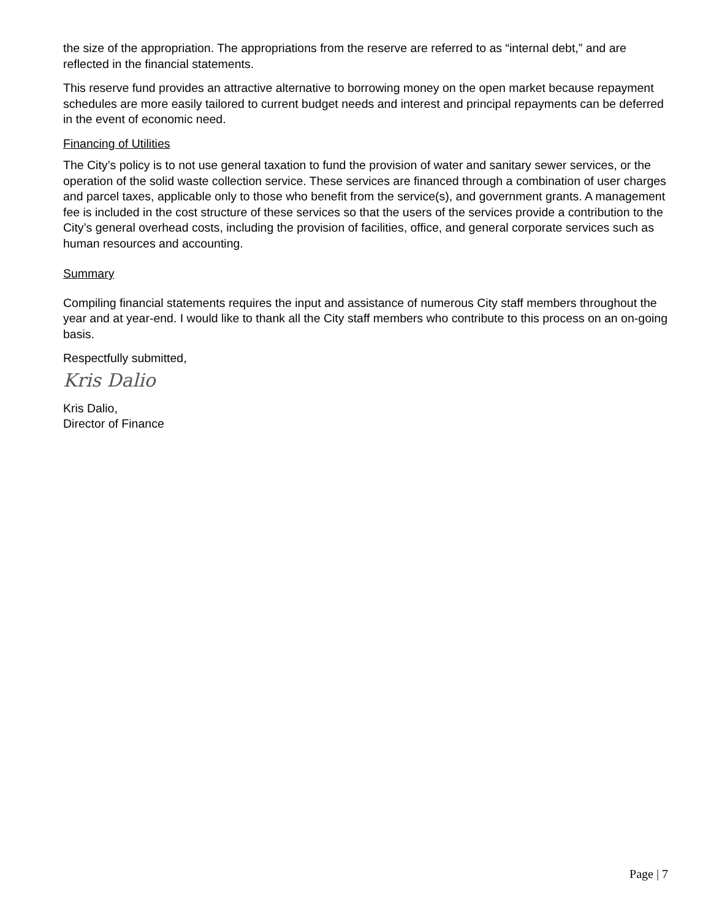the size of the appropriation. The appropriations from the reserve are referred to as “internal debt,” and are reflected in the financial statements.
This reserve fund provides an attractive alternative to borrowing money on the open market because repayment schedules are more easily tailored to current budget needs and interest and principal repayments can be deferred in the event of economic need.
Financing of Utilities
The City’s policy is to not use general taxation to fund the provision of water and sanitary sewer services, or the operation of the solid waste collection service. These services are financed through a combination of user charges and parcel taxes, applicable only to those who benefit from the service(s), and government grants. A management fee is included in the cost structure of these services so that the users of the services provide a contribution to the City’s general overhead costs, including the provision of facilities, office, and general corporate services such as human resources and accounting.
Summary
Compiling financial statements requires the input and assistance of numerous City staff members throughout the year and at year-end. I would like to thank all the City staff members who contribute to this process on an on-going basis.
Respectfully submitted,
Kris Dalio
Kris Dalio,
Director of Finance
Page | 7